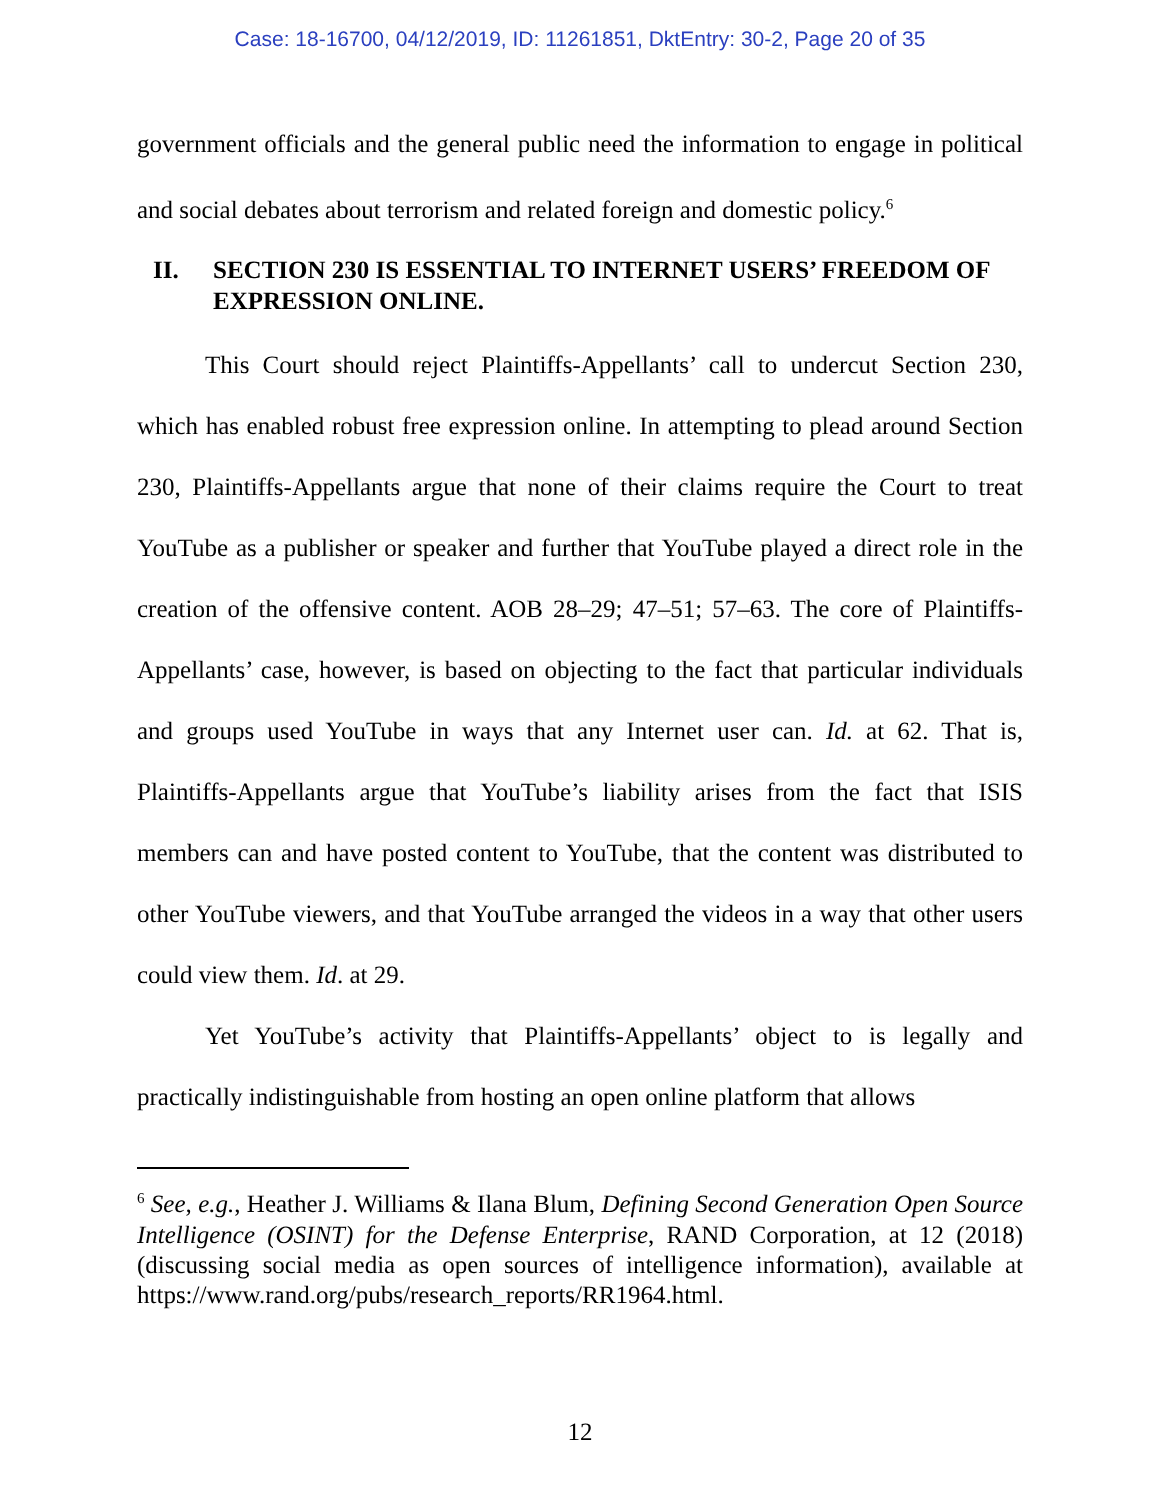Case: 18-16700, 04/12/2019, ID: 11261851, DktEntry: 30-2, Page 20 of 35
government officials and the general public need the information to engage in political and social debates about terrorism and related foreign and domestic policy.<sup>6</sup>
II. SECTION 230 IS ESSENTIAL TO INTERNET USERS’ FREEDOM OF EXPRESSION ONLINE.
This Court should reject Plaintiffs-Appellants’ call to undercut Section 230, which has enabled robust free expression online. In attempting to plead around Section 230, Plaintiffs-Appellants argue that none of their claims require the Court to treat YouTube as a publisher or speaker and further that YouTube played a direct role in the creation of the offensive content. AOB 28–29; 47–51; 57–63. The core of Plaintiffs-Appellants’ case, however, is based on objecting to the fact that particular individuals and groups used YouTube in ways that any Internet user can. Id. at 62. That is, Plaintiffs-Appellants argue that YouTube’s liability arises from the fact that ISIS members can and have posted content to YouTube, that the content was distributed to other YouTube viewers, and that YouTube arranged the videos in a way that other users could view them. Id. at 29.
Yet YouTube’s activity that Plaintiffs-Appellants’ object to is legally and practically indistinguishable from hosting an open online platform that allows
<sup>6</sup> See, e.g., Heather J. Williams & Ilana Blum, Defining Second Generation Open Source Intelligence (OSINT) for the Defense Enterprise, RAND Corporation, at 12 (2018) (discussing social media as open sources of intelligence information), available at https://www.rand.org/pubs/research_reports/RR1964.html.
12